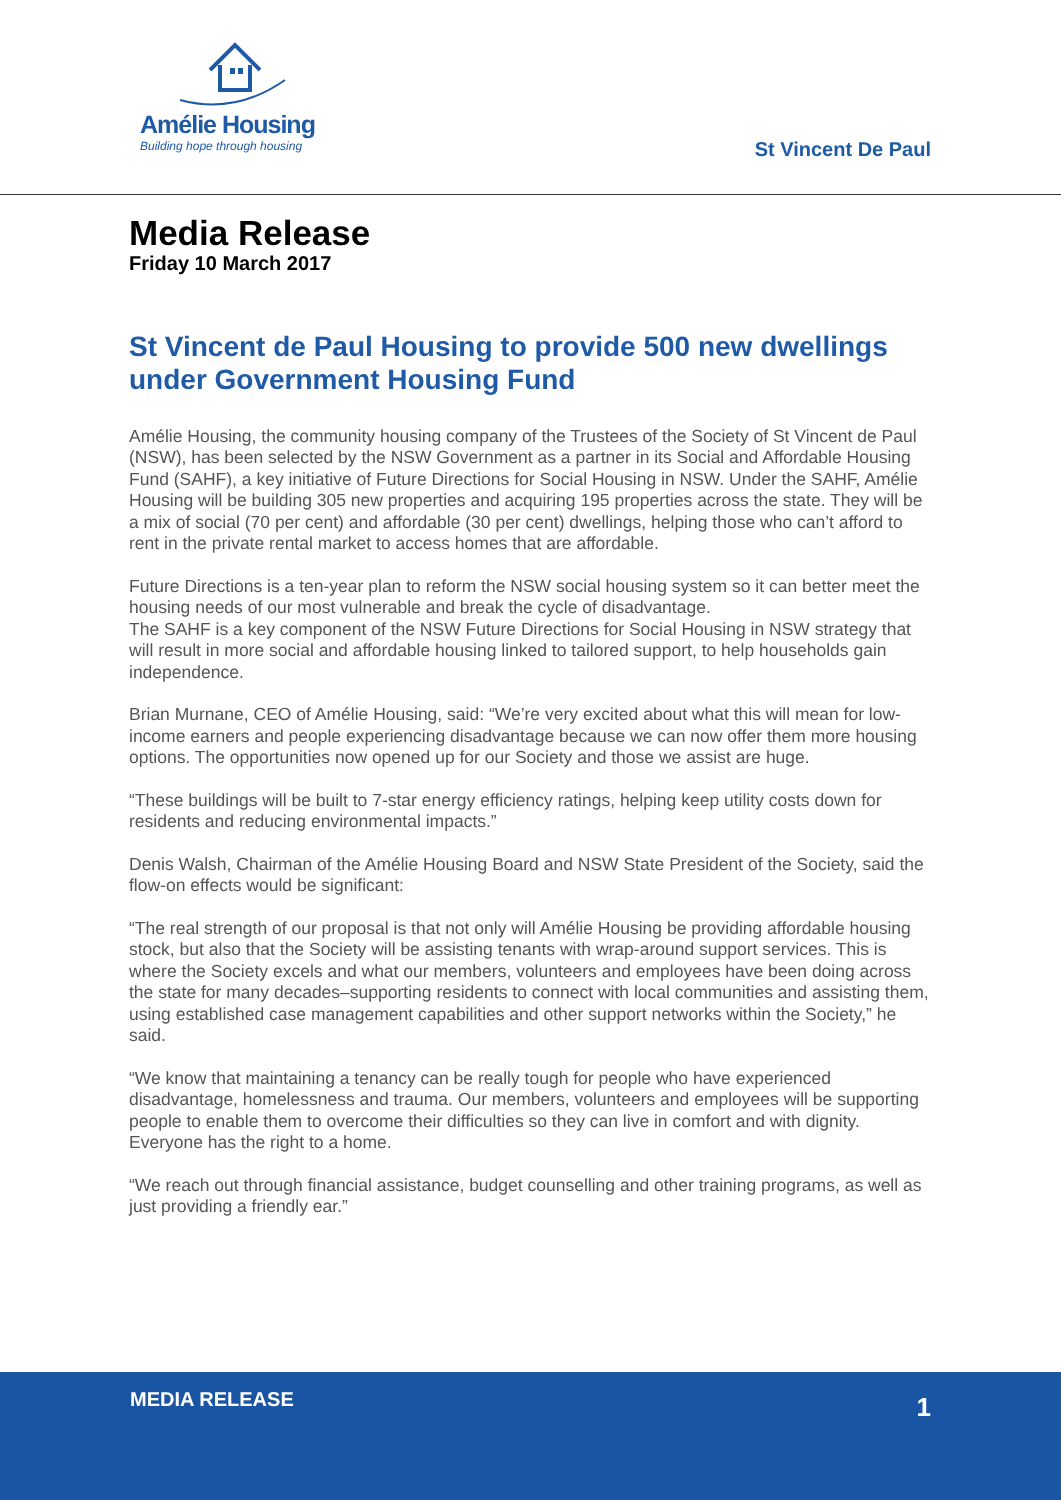Amélie Housing
Building hope through housing
St Vincent De Paul
Media Release
Friday 10 March 2017
St Vincent de Paul Housing to provide 500 new dwellings under Government Housing Fund
Amélie Housing, the community housing company of the Trustees of the Society of St Vincent de Paul (NSW), has been selected by the NSW Government as a partner in its Social and Affordable Housing Fund (SAHF), a key initiative of Future Directions for Social Housing in NSW. Under the SAHF, Amélie Housing will be building 305 new properties and acquiring 195 properties across the state. They will be a mix of social (70 per cent) and affordable (30 per cent) dwellings, helping those who can’t afford to rent in the private rental market to access homes that are affordable.
Future Directions is a ten-year plan to reform the NSW social housing system so it can better meet the housing needs of our most vulnerable and break the cycle of disadvantage.
The SAHF is a key component of the NSW Future Directions for Social Housing in NSW strategy that will result in more social and affordable housing linked to tailored support, to help households gain independence.
Brian Murnane, CEO of Amélie Housing, said: “We’re very excited about what this will mean for low-income earners and people experiencing disadvantage because we can now offer them more housing options. The opportunities now opened up for our Society and those we assist are huge.
“These buildings will be built to 7-star energy efficiency ratings, helping keep utility costs down for residents and reducing environmental impacts.”
Denis Walsh, Chairman of the Amélie Housing Board and NSW State President of the Society, said the flow-on effects would be significant:
“The real strength of our proposal is that not only will Amélie Housing be providing affordable housing stock, but also that the Society will be assisting tenants with wrap-around support services. This is where the Society excels and what our members, volunteers and employees have been doing across the state for many decades–supporting residents to connect with local communities and assisting them, using established case management capabilities and other support networks within the Society,” he said.
“We know that maintaining a tenancy can be really tough for people who have experienced disadvantage, homelessness and trauma. Our members, volunteers and employees will be supporting people to enable them to overcome their difficulties so they can live in comfort and with dignity. Everyone has the right to a home.
“We reach out through financial assistance, budget counselling and other training programs, as well as just providing a friendly ear.”
MEDIA RELEASE
1